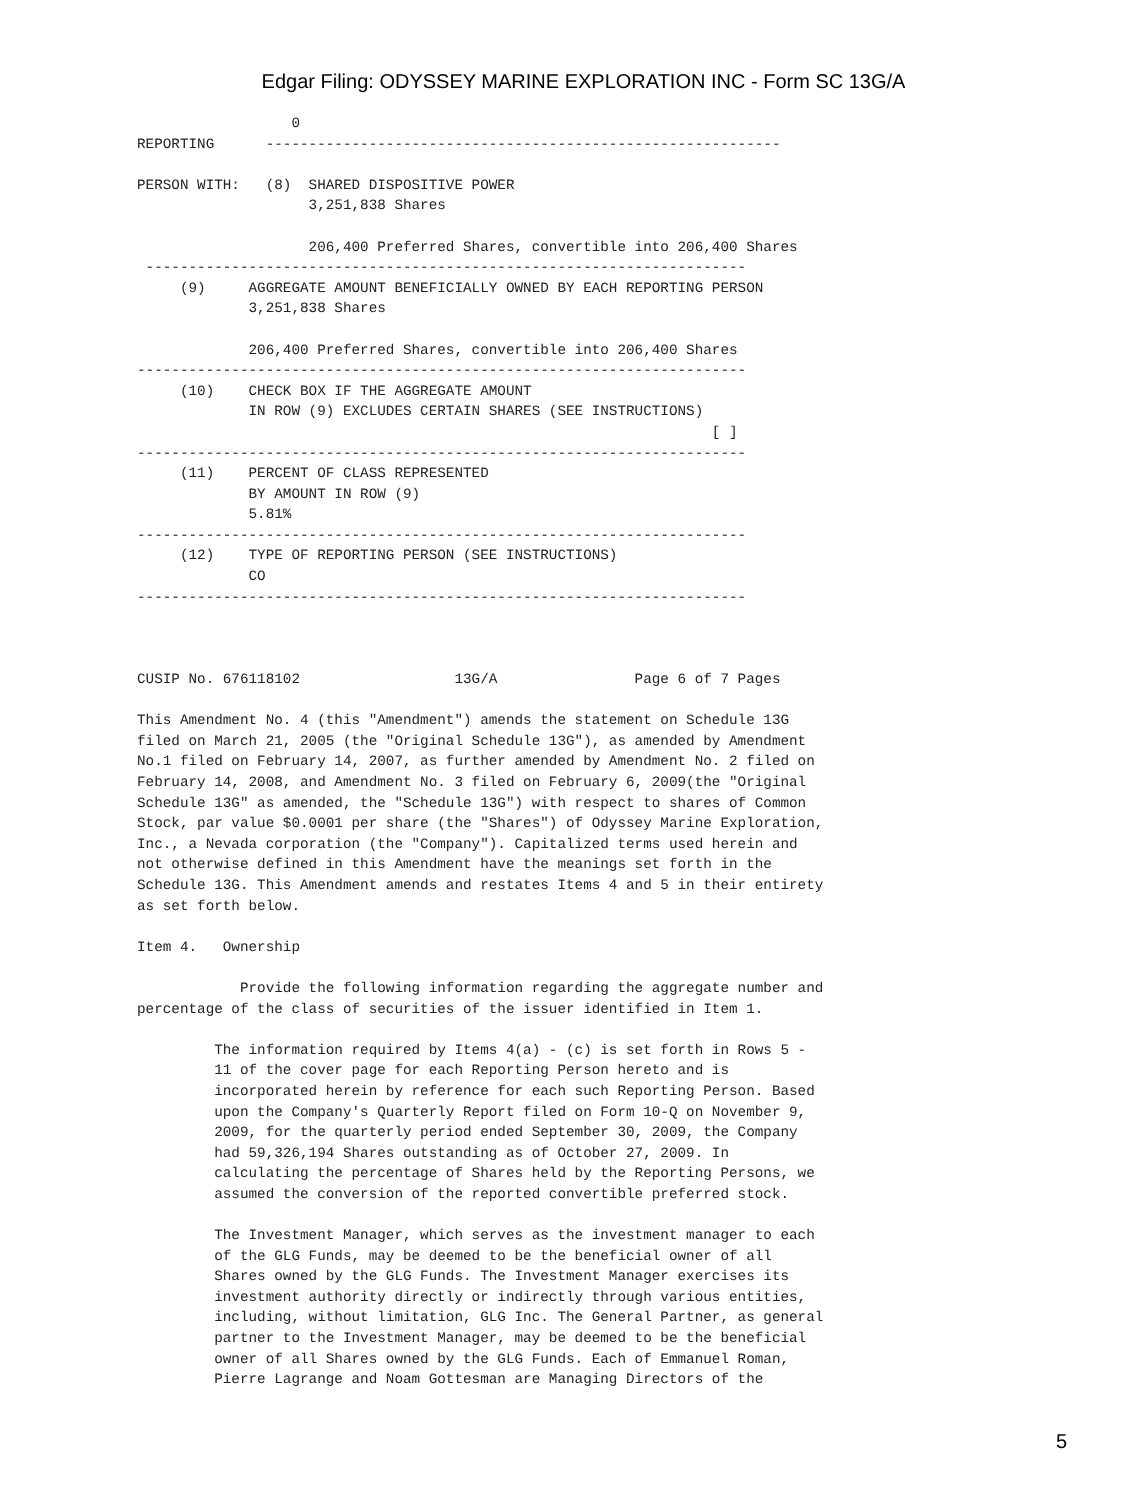Edgar Filing: ODYSSEY MARINE EXPLORATION INC - Form SC 13G/A
                  0
REPORTING      ------------------------------------------------------------

PERSON WITH:   (8)  SHARED DISPOSITIVE POWER
                    3,251,838 Shares

                    206,400 Preferred Shares, convertible into 206,400 Shares
 ----------------------------------------------------------------------
     (9)     AGGREGATE AMOUNT BENEFICIALLY OWNED BY EACH REPORTING PERSON
             3,251,838 Shares

             206,400 Preferred Shares, convertible into 206,400 Shares
-----------------------------------------------------------------------
     (10)    CHECK BOX IF THE AGGREGATE AMOUNT
             IN ROW (9) EXCLUDES CERTAIN SHARES (SEE INSTRUCTIONS)
                                                                   [ ]
-----------------------------------------------------------------------
     (11)    PERCENT OF CLASS REPRESENTED
             BY AMOUNT IN ROW (9)
             5.81%
-----------------------------------------------------------------------
     (12)    TYPE OF REPORTING PERSON (SEE INSTRUCTIONS)
             CO
-----------------------------------------------------------------------



CUSIP No. 676118102                  13G/A                Page 6 of 7 Pages

This Amendment No. 4 (this "Amendment") amends the statement on Schedule 13G
filed on March 21, 2005 (the "Original Schedule 13G"), as amended by Amendment
No.1 filed on February 14, 2007, as further amended by Amendment No. 2 filed on
February 14, 2008, and Amendment No. 3 filed on February 6, 2009(the "Original
Schedule 13G" as amended, the "Schedule 13G") with respect to shares of Common
Stock, par value $0.0001 per share (the "Shares") of Odyssey Marine Exploration,
Inc., a Nevada corporation (the "Company"). Capitalized terms used herein and
not otherwise defined in this Amendment have the meanings set forth in the
Schedule 13G. This Amendment amends and restates Items 4 and 5 in their entirety
as set forth below.

Item 4.   Ownership

            Provide the following information regarding the aggregate number and
percentage of the class of securities of the issuer identified in Item 1.

         The information required by Items 4(a) - (c) is set forth in Rows 5 -
         11 of the cover page for each Reporting Person hereto and is
         incorporated herein by reference for each such Reporting Person. Based
         upon the Company's Quarterly Report filed on Form 10-Q on November 9,
         2009, for the quarterly period ended September 30, 2009, the Company
         had 59,326,194 Shares outstanding as of October 27, 2009. In
         calculating the percentage of Shares held by the Reporting Persons, we
         assumed the conversion of the reported convertible preferred stock.

         The Investment Manager, which serves as the investment manager to each
         of the GLG Funds, may be deemed to be the beneficial owner of all
         Shares owned by the GLG Funds. The Investment Manager exercises its
         investment authority directly or indirectly through various entities,
         including, without limitation, GLG Inc. The General Partner, as general
         partner to the Investment Manager, may be deemed to be the beneficial
         owner of all Shares owned by the GLG Funds. Each of Emmanuel Roman,
         Pierre Lagrange and Noam Gottesman are Managing Directors of the
5